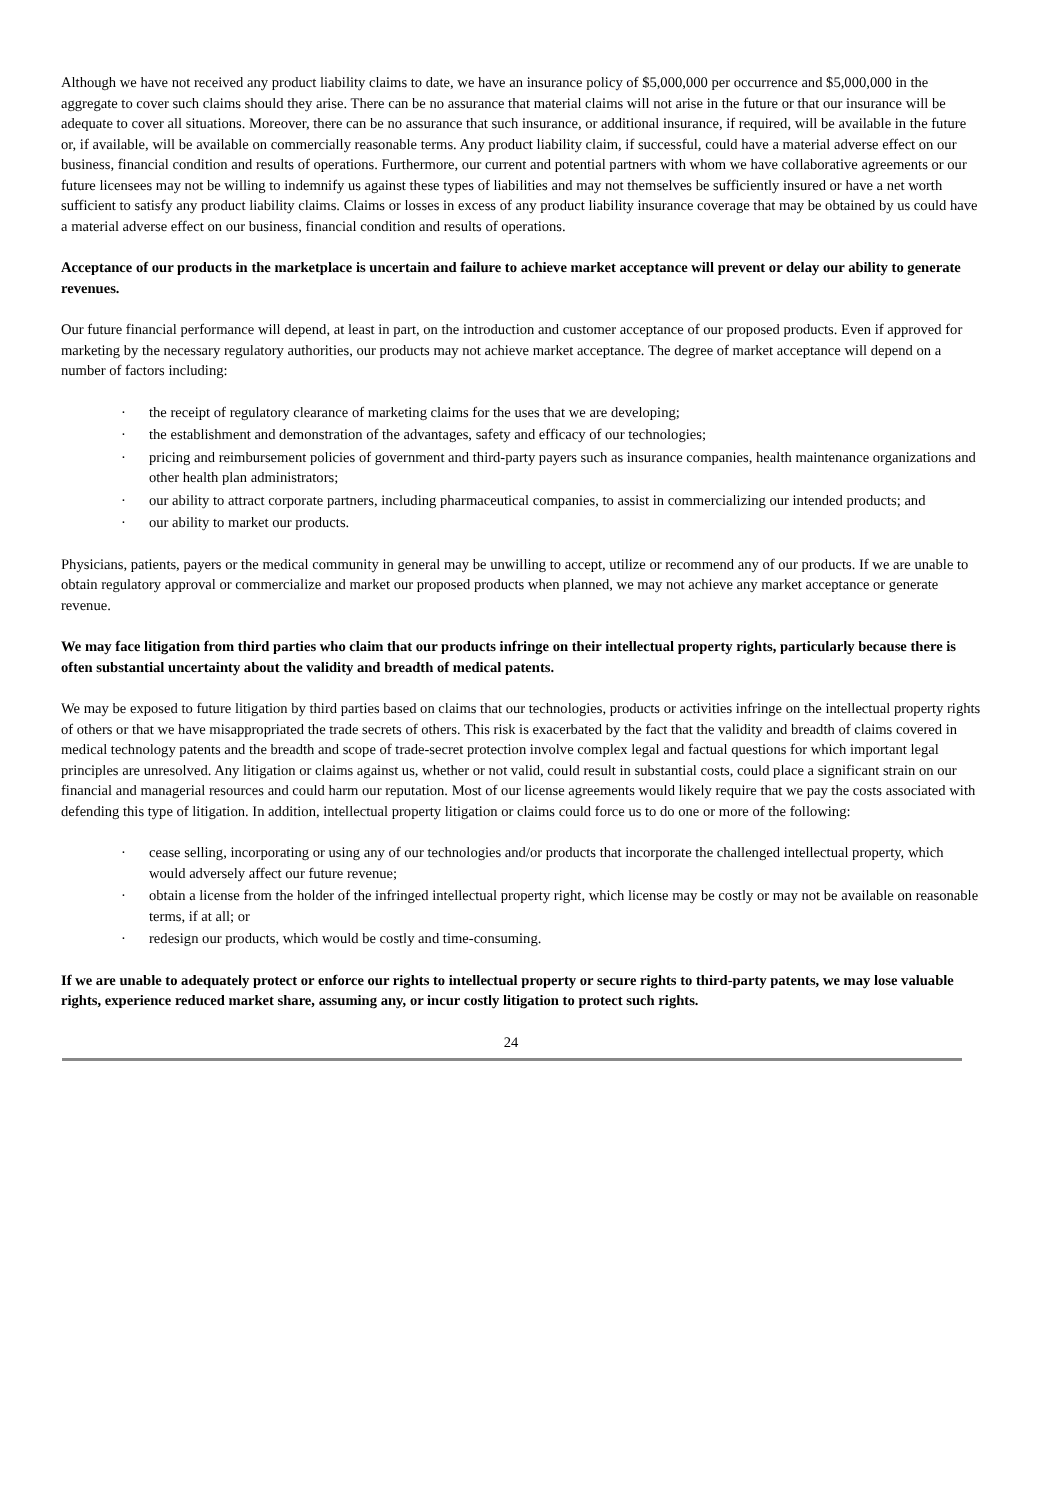Although we have not received any product liability claims to date, we have an insurance policy of $5,000,000 per occurrence and $5,000,000 in the aggregate to cover such claims should they arise. There can be no assurance that material claims will not arise in the future or that our insurance will be adequate to cover all situations. Moreover, there can be no assurance that such insurance, or additional insurance, if required, will be available in the future or, if available, will be available on commercially reasonable terms. Any product liability claim, if successful, could have a material adverse effect on our business, financial condition and results of operations. Furthermore, our current and potential partners with whom we have collaborative agreements or our future licensees may not be willing to indemnify us against these types of liabilities and may not themselves be sufficiently insured or have a net worth sufficient to satisfy any product liability claims. Claims or losses in excess of any product liability insurance coverage that may be obtained by us could have a material adverse effect on our business, financial condition and results of operations.
Acceptance of our products in the marketplace is uncertain and failure to achieve market acceptance will prevent or delay our ability to generate revenues.
Our future financial performance will depend, at least in part, on the introduction and customer acceptance of our proposed products. Even if approved for marketing by the necessary regulatory authorities, our products may not achieve market acceptance. The degree of market acceptance will depend on a number of factors including:
· the receipt of regulatory clearance of marketing claims for the uses that we are developing;
· the establishment and demonstration of the advantages, safety and efficacy of our technologies;
· pricing and reimbursement policies of government and third-party payers such as insurance companies, health maintenance organizations and other health plan administrators;
· our ability to attract corporate partners, including pharmaceutical companies, to assist in commercializing our intended products; and
· our ability to market our products.
Physicians, patients, payers or the medical community in general may be unwilling to accept, utilize or recommend any of our products. If we are unable to obtain regulatory approval or commercialize and market our proposed products when planned, we may not achieve any market acceptance or generate revenue.
We may face litigation from third parties who claim that our products infringe on their intellectual property rights, particularly because there is often substantial uncertainty about the validity and breadth of medical patents.
We may be exposed to future litigation by third parties based on claims that our technologies, products or activities infringe on the intellectual property rights of others or that we have misappropriated the trade secrets of others. This risk is exacerbated by the fact that the validity and breadth of claims covered in medical technology patents and the breadth and scope of trade-secret protection involve complex legal and factual questions for which important legal principles are unresolved. Any litigation or claims against us, whether or not valid, could result in substantial costs, could place a significant strain on our financial and managerial resources and could harm our reputation. Most of our license agreements would likely require that we pay the costs associated with defending this type of litigation. In addition, intellectual property litigation or claims could force us to do one or more of the following:
· cease selling, incorporating or using any of our technologies and/or products that incorporate the challenged intellectual property, which would adversely affect our future revenue;
· obtain a license from the holder of the infringed intellectual property right, which license may be costly or may not be available on reasonable terms, if at all; or
· redesign our products, which would be costly and time-consuming.
If we are unable to adequately protect or enforce our rights to intellectual property or secure rights to third-party patents, we may lose valuable rights, experience reduced market share, assuming any, or incur costly litigation to protect such rights.
24